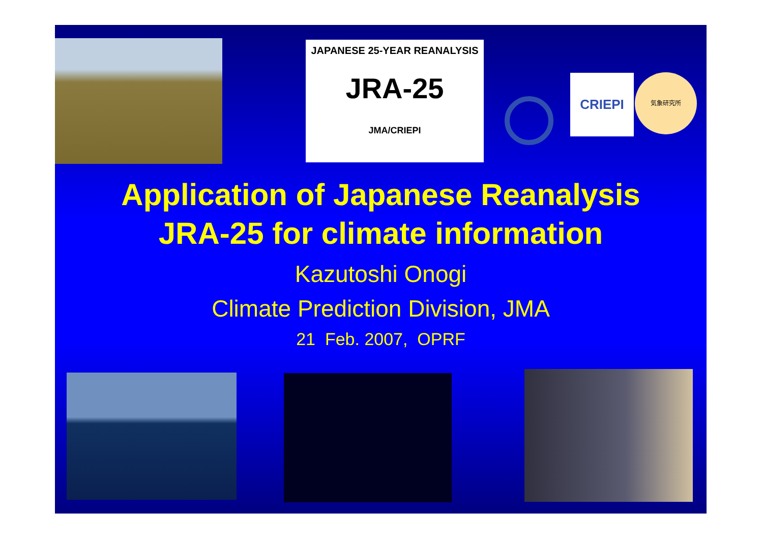JAPANESE 25-YEAR REANALYSIS
JRA-25
JMA/CRIEPI
CRIEPI 気象研究所
Application of Japanese Reanalysis
JRA-25 for climate information
Kazutoshi Onogi
Climate Prediction Division, JMA
21 Feb. 2007, OPRF